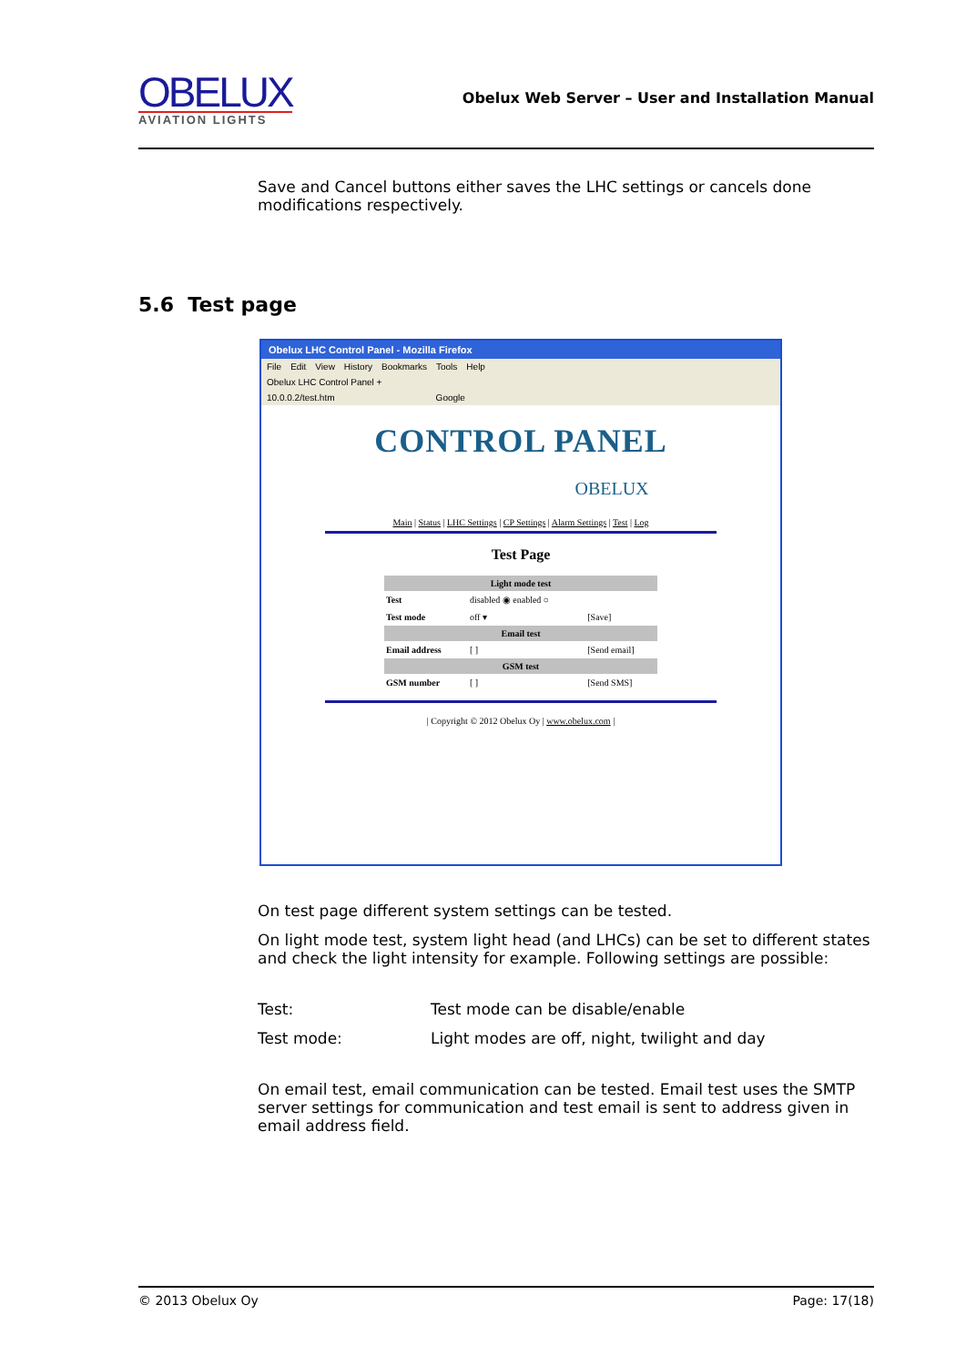OBELUX
AVIATION LIGHTS
Obelux Web Server – User and Installation Manual
Save and Cancel buttons either saves the LHC settings or cancels done modifications respectively.
5.6 Test page
Obelux LHC Control Panel - Mozilla Firefox
File Edit View History Bookmarks Tools Help
Obelux LHC Control Panel +
10.0.0.2/test.htm Google
CONTROL PANEL
OBELUX
Main | Status | LHC Settings | CP Settings | Alarm Settings | Test | Log
Test Page
| Light mode test | | |
| --- | --- | --- |
| Test | disabled ◉ enabled ○ | |
| Test mode | off ▾ | [Save] |
| Email test | | |
| Email address | [ ] | [Send email] |
| GSM test | | |
| GSM number | [ ] | [Send SMS] |
| Copyright © 2012 Obelux Oy | www.obelux.com |
On test page different system settings can be tested.
On light mode test, system light head (and LHCs) can be set to different states and check the light intensity for example. Following settings are possible:
| Test: | Test mode can be disable/enable |
| Test mode: | Light modes are off, night, twilight and day |
On email test, email communication can be tested. Email test uses the SMTP server settings for communication and test email is sent to address given in email address field.
© 2013 Obelux Oy Page: 17(18)